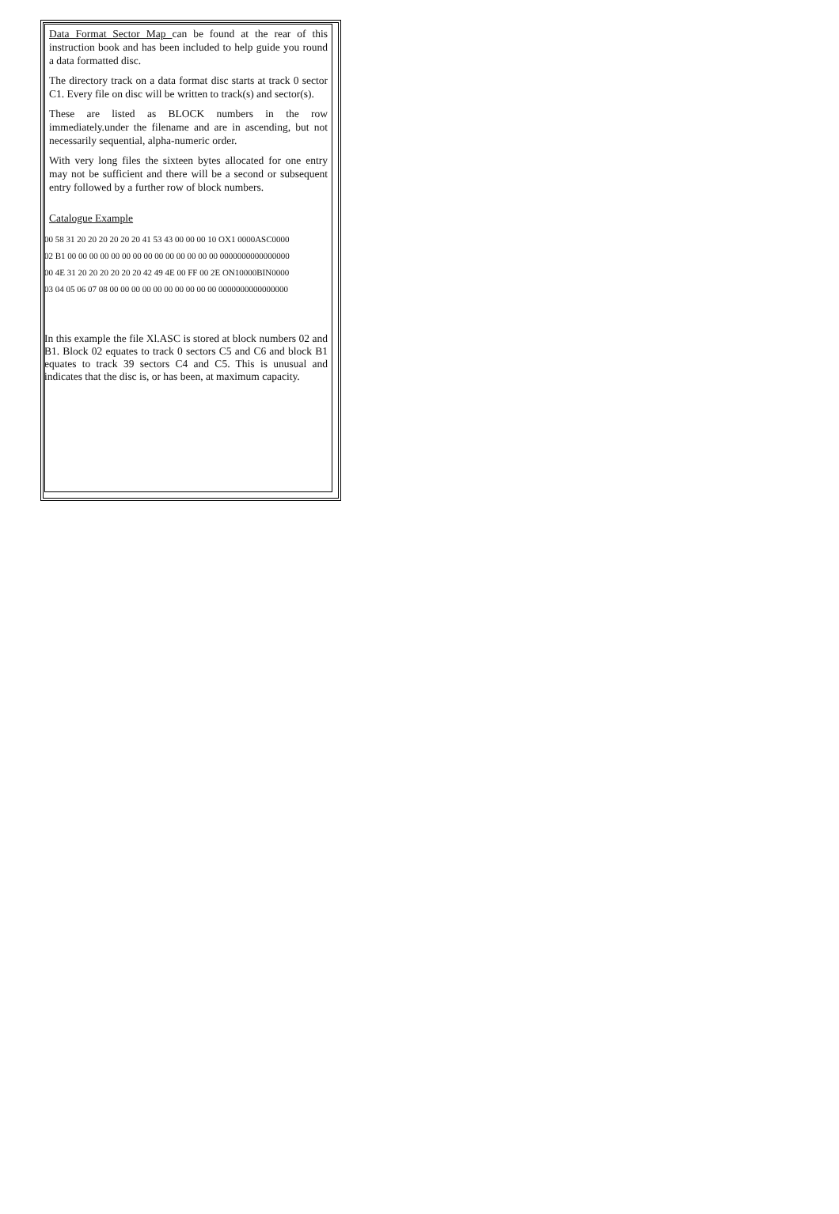Data Format Sector Map can be found at the rear of this instruction book and has been included to help guide you round a data formatted disc.
The directory track on a data format disc starts at track 0 sector C1. Every file on disc will be written to track(s) and sector(s).
These are listed as BLOCK numbers in the row immediately.under the filename and are in ascending, but not necessarily sequential, alpha-numeric order.
With very long files the sixteen bytes allocated for one entry may not be sufficient and there will be a second or subsequent entry followed by a further row of block numbers.
Catalogue Example
00 58 31 20 20 20 20 20 20 41 53 43 00 00 00 10 OX1 0000ASC0000
02 B1 00 00 00 00 00 00 00 00 00 00 00 00 00 00 0000000000000000
00 4E 31 20 20 20 20 20 20 42 49 4E 00 FF 00 2E ON10000BIN0000
03 04 05 06 07 08 00 00 00 00 00 00 00 00 00 00 0000000000000000
In this example the file Xl.ASC is stored at block numbers 02 and B1. Block 02 equates to track 0 sectors C5 and C6 and block B1 equates to track 39 sectors C4 and C5. This is unusual and indicates that the disc is, or has been, at maximum capacity.